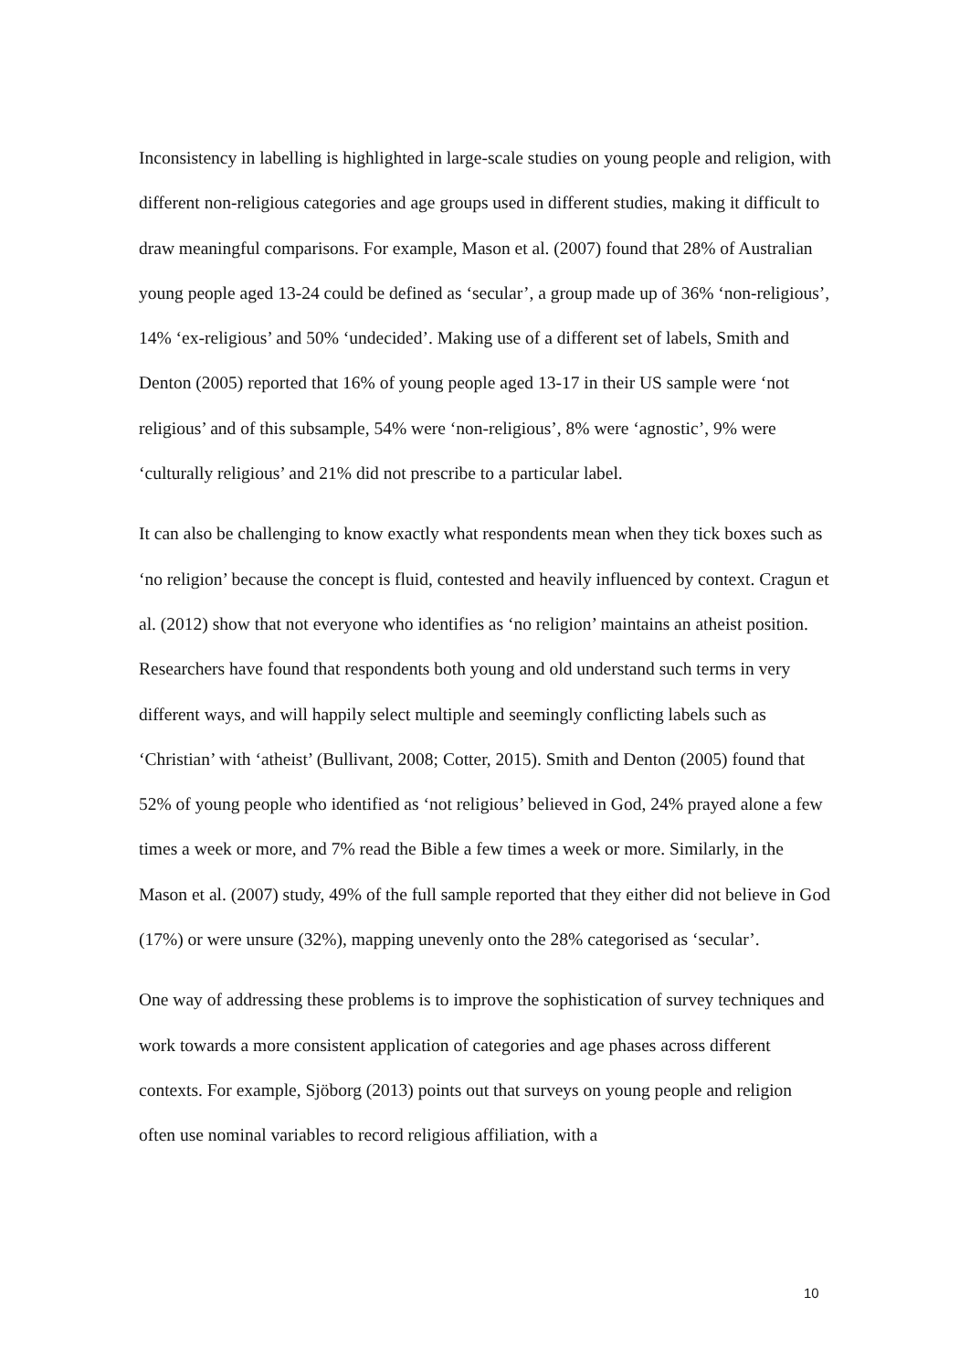Inconsistency in labelling is highlighted in large-scale studies on young people and religion, with different non-religious categories and age groups used in different studies, making it difficult to draw meaningful comparisons. For example, Mason et al. (2007) found that 28% of Australian young people aged 13-24 could be defined as ‘secular’, a group made up of 36% ‘non-religious’, 14% ‘ex-religious’ and 50% ‘undecided’. Making use of a different set of labels, Smith and Denton (2005) reported that 16% of young people aged 13-17 in their US sample were ‘not religious’ and of this subsample, 54% were ‘non-religious’, 8% were ‘agnostic’, 9% were ‘culturally religious’ and 21% did not prescribe to a particular label.
It can also be challenging to know exactly what respondents mean when they tick boxes such as ‘no religion’ because the concept is fluid, contested and heavily influenced by context. Cragun et al. (2012) show that not everyone who identifies as ‘no religion’ maintains an atheist position. Researchers have found that respondents both young and old understand such terms in very different ways, and will happily select multiple and seemingly conflicting labels such as ‘Christian’ with ‘atheist’ (Bullivant, 2008; Cotter, 2015). Smith and Denton (2005) found that 52% of young people who identified as ‘not religious’ believed in God, 24% prayed alone a few times a week or more, and 7% read the Bible a few times a week or more. Similarly, in the Mason et al. (2007) study, 49% of the full sample reported that they either did not believe in God (17%) or were unsure (32%), mapping unevenly onto the 28% categorised as ‘secular’.
One way of addressing these problems is to improve the sophistication of survey techniques and work towards a more consistent application of categories and age phases across different contexts. For example, Sjöborg (2013) points out that surveys on young people and religion often use nominal variables to record religious affiliation, with a
10